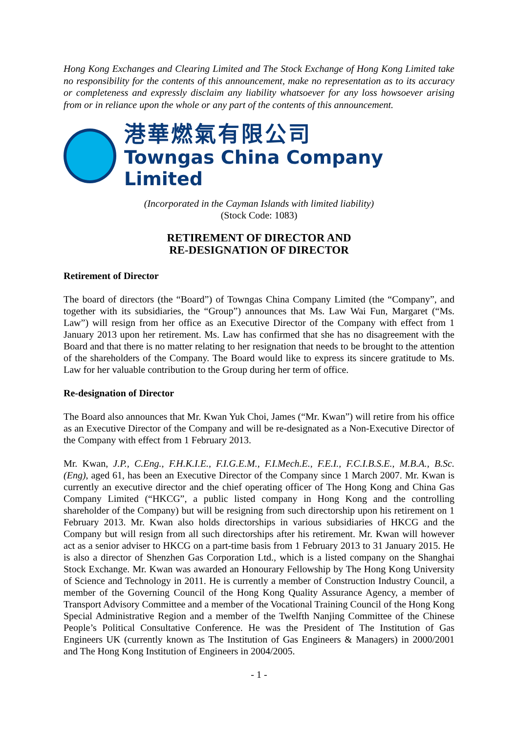Hong Kong Exchanges and Clearing Limited and The Stock Exchange of Hong Kong Limited take no responsibility for the contents of this announcement, make no representation as to its accuracy or completeness and expressly disclaim any liability whatsoever for any loss howsoever arising from or in reliance upon the whole or any part of the contents of this announcement.
港華燃氣有限公司
Towngas China Company Limited
(Incorporated in the Cayman Islands with limited liability)
(Stock Code: 1083)
RETIREMENT OF DIRECTOR AND
RE-DESIGNATION OF DIRECTOR
Retirement of Director
The board of directors (the “Board”) of Towngas China Company Limited (the “Company”, and together with its subsidiaries, the “Group”) announces that Ms. Law Wai Fun, Margaret (“Ms. Law”) will resign from her office as an Executive Director of the Company with effect from 1 January 2013 upon her retirement. Ms. Law has confirmed that she has no disagreement with the Board and that there is no matter relating to her resignation that needs to be brought to the attention of the shareholders of the Company. The Board would like to express its sincere gratitude to Ms. Law for her valuable contribution to the Group during her term of office.
Re-designation of Director
The Board also announces that Mr. Kwan Yuk Choi, James (“Mr. Kwan”) will retire from his office as an Executive Director of the Company and will be re-designated as a Non-Executive Director of the Company with effect from 1 February 2013.
Mr. Kwan, J.P., C.Eng., F.H.K.I.E., F.I.G.E.M., F.I.Mech.E., F.E.I., F.C.I.B.S.E., M.B.A., B.Sc. (Eng), aged 61, has been an Executive Director of the Company since 1 March 2007. Mr. Kwan is currently an executive director and the chief operating officer of The Hong Kong and China Gas Company Limited (“HKCG”, a public listed company in Hong Kong and the controlling shareholder of the Company) but will be resigning from such directorship upon his retirement on 1 February 2013. Mr. Kwan also holds directorships in various subsidiaries of HKCG and the Company but will resign from all such directorships after his retirement. Mr. Kwan will however act as a senior adviser to HKCG on a part-time basis from 1 February 2013 to 31 January 2015. He is also a director of Shenzhen Gas Corporation Ltd., which is a listed company on the Shanghai Stock Exchange. Mr. Kwan was awarded an Honourary Fellowship by The Hong Kong University of Science and Technology in 2011. He is currently a member of Construction Industry Council, a member of the Governing Council of the Hong Kong Quality Assurance Agency, a member of Transport Advisory Committee and a member of the Vocational Training Council of the Hong Kong Special Administrative Region and a member of the Twelfth Nanjing Committee of the Chinese People’s Political Consultative Conference. He was the President of The Institution of Gas Engineers UK (currently known as The Institution of Gas Engineers & Managers) in 2000/2001 and The Hong Kong Institution of Engineers in 2004/2005.
- 1 -